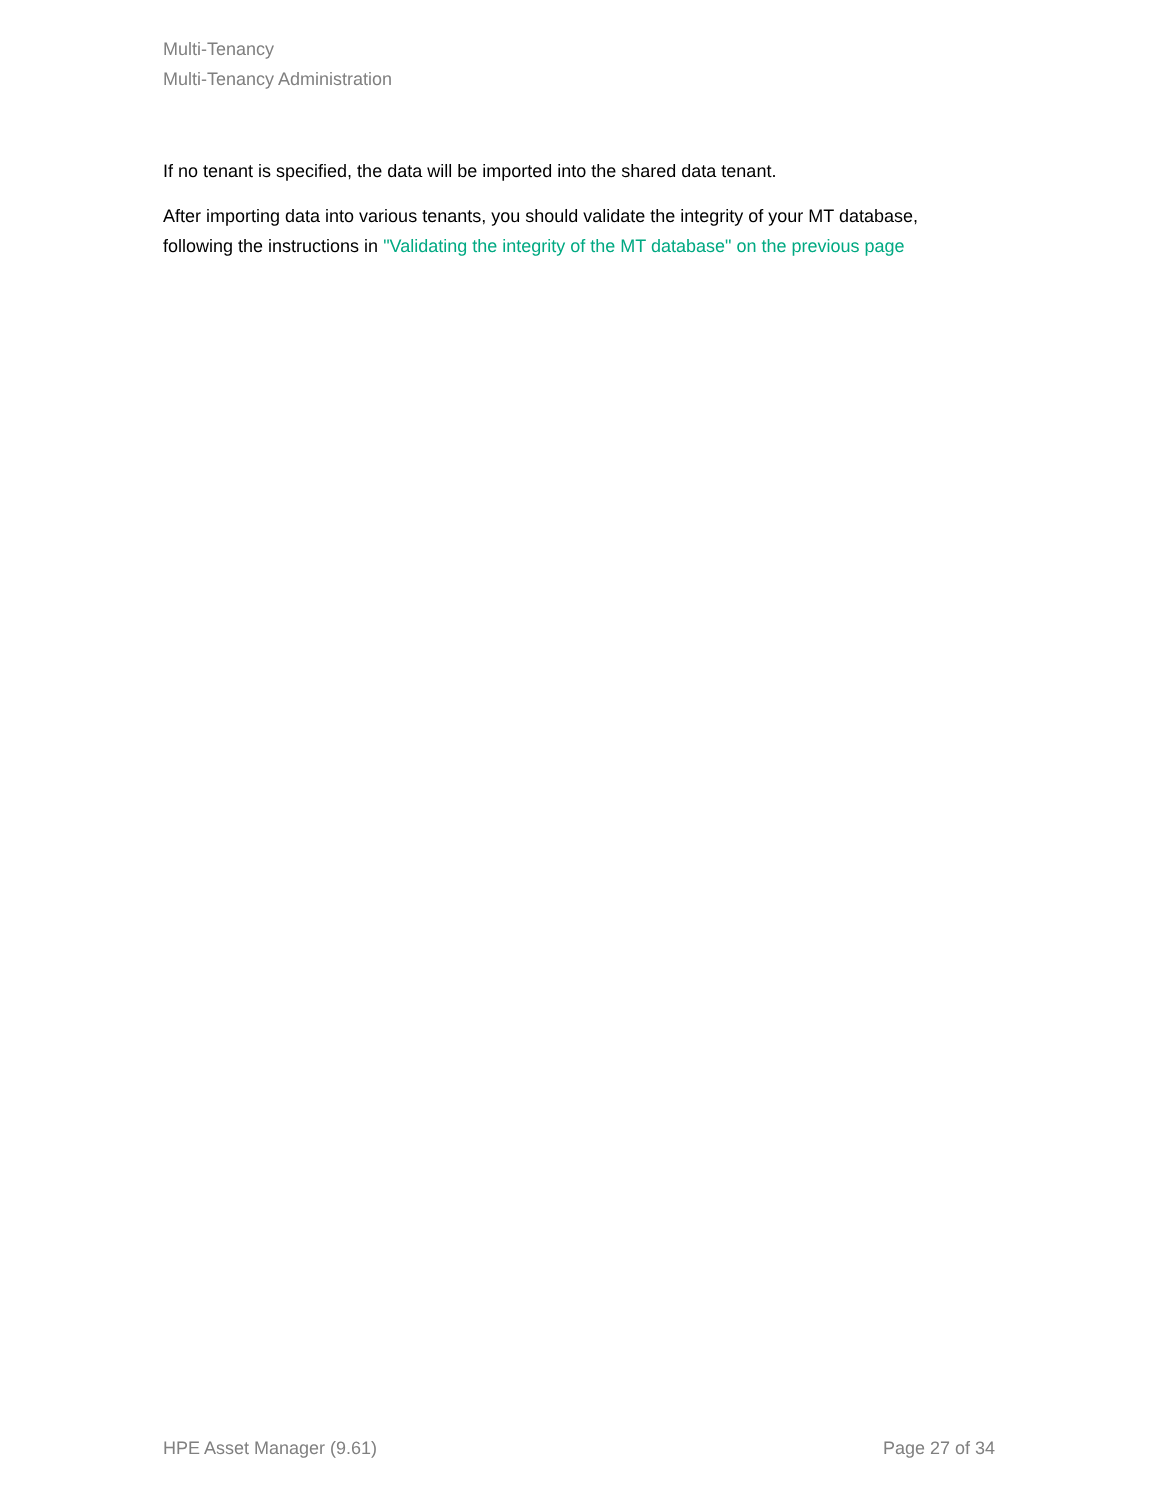Multi-Tenancy
Multi-Tenancy Administration
If no tenant is specified, the data will be imported into the shared data tenant.
After importing data into various tenants, you should validate the integrity of your MT database, following the instructions in "Validating the integrity of the MT database" on the previous page
HPE Asset Manager (9.61) Page 27 of 34